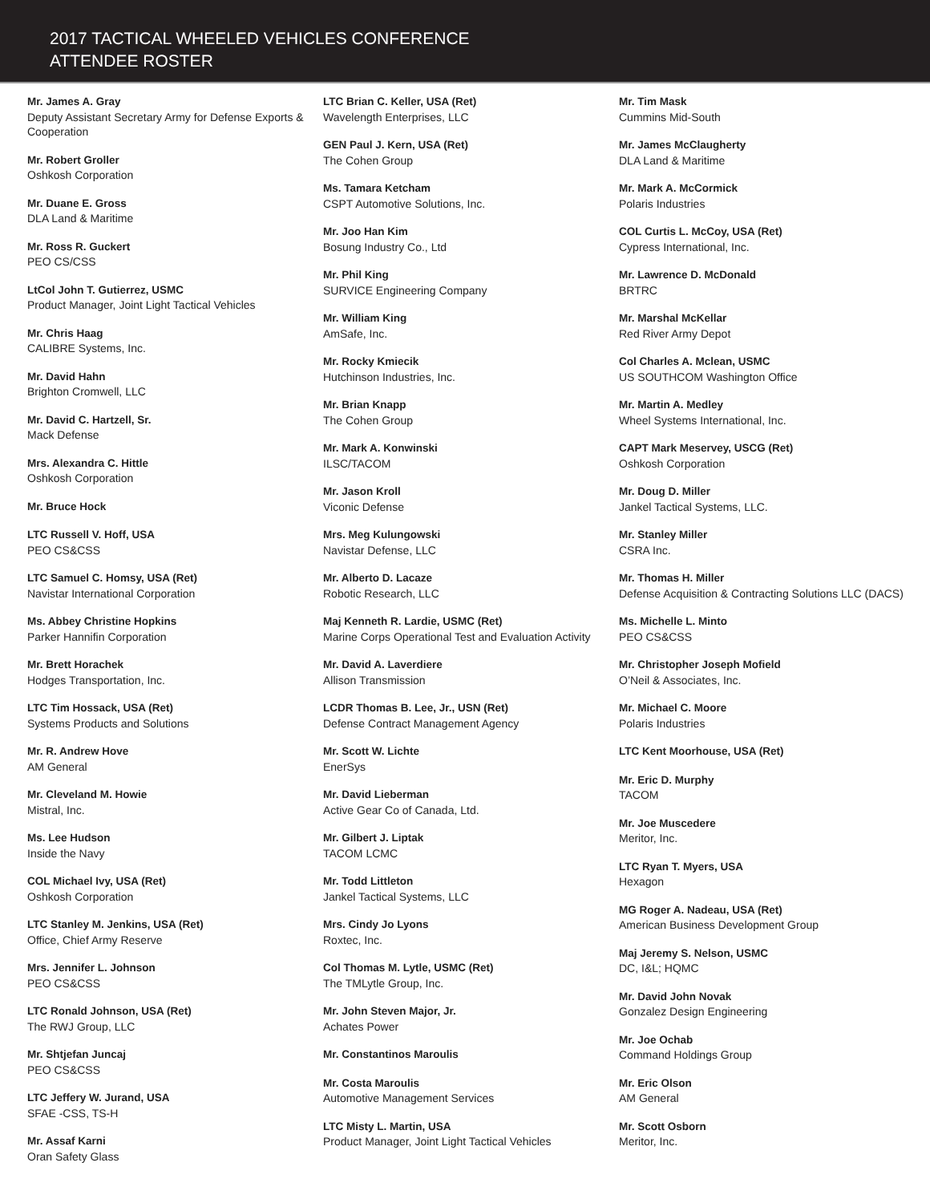2017 TACTICAL WHEELED VEHICLES CONFERENCE
ATTENDEE ROSTER
Mr. James A. Gray
Deputy Assistant Secretary Army for Defense Exports & Cooperation
Mr. Robert Groller
Oshkosh Corporation
Mr. Duane E. Gross
DLA Land & Maritime
Mr. Ross R. Guckert
PEO CS/CSS
LtCol John T. Gutierrez, USMC
Product Manager, Joint Light Tactical Vehicles
Mr. Chris Haag
CALIBRE Systems, Inc.
Mr. David Hahn
Brighton Cromwell, LLC
Mr. David C. Hartzell, Sr.
Mack Defense
Mrs. Alexandra C. Hittle
Oshkosh Corporation
Mr. Bruce Hock
LTC Russell V. Hoff, USA
PEO CS&CSS
LTC Samuel C. Homsy, USA (Ret)
Navistar International Corporation
Ms. Abbey Christine Hopkins
Parker Hannifin Corporation
Mr. Brett Horachek
Hodges Transportation, Inc.
LTC Tim Hossack, USA (Ret)
Systems Products and Solutions
Mr. R. Andrew Hove
AM General
Mr. Cleveland M. Howie
Mistral, Inc.
Ms. Lee Hudson
Inside the Navy
COL Michael Ivy, USA (Ret)
Oshkosh Corporation
LTC Stanley M. Jenkins, USA (Ret)
Office, Chief Army Reserve
Mrs. Jennifer L. Johnson
PEO CS&CSS
LTC Ronald Johnson, USA (Ret)
The RWJ Group, LLC
Mr. Shtjefan Juncaj
PEO CS&CSS
LTC Jeffery W. Jurand, USA
SFAE -CSS, TS-H
Mr. Assaf Karni
Oran Safety Glass
LTC Brian C. Keller, USA (Ret)
Wavelength Enterprises, LLC
GEN Paul J. Kern, USA (Ret)
The Cohen Group
Ms. Tamara Ketcham
CSPT Automotive Solutions, Inc.
Mr. Joo Han Kim
Bosung Industry Co., Ltd
Mr. Phil King
SURVICE Engineering Company
Mr. William King
AmSafe, Inc.
Mr. Rocky Kmiecik
Hutchinson Industries, Inc.
Mr. Brian Knapp
The Cohen Group
Mr. Mark A. Konwinski
ILSC/TACOM
Mr. Jason Kroll
Viconic Defense
Mrs. Meg Kulungowski
Navistar Defense, LLC
Mr. Alberto D. Lacaze
Robotic Research, LLC
Maj Kenneth R. Lardie, USMC (Ret)
Marine Corps Operational Test and Evaluation Activity
Mr. David A. Laverdiere
Allison Transmission
LCDR Thomas B. Lee, Jr., USN (Ret)
Defense Contract Management Agency
Mr. Scott W. Lichte
EnerSys
Mr. David Lieberman
Active Gear Co of Canada, Ltd.
Mr. Gilbert J. Liptak
TACOM LCMC
Mr. Todd Littleton
Jankel Tactical Systems, LLC
Mrs. Cindy Jo Lyons
Roxtec, Inc.
Col Thomas M. Lytle, USMC (Ret)
The TMLytle Group, Inc.
Mr. John Steven Major, Jr.
Achates Power
Mr. Constantinos Maroulis
Mr. Costa Maroulis
Automotive Management Services
LTC Misty L. Martin, USA
Product Manager, Joint Light Tactical Vehicles
Mr. Tim Mask
Cummins Mid-South
Mr. James McClaugherty
DLA Land & Maritime
Mr. Mark A. McCormick
Polaris Industries
COL Curtis L. McCoy, USA (Ret)
Cypress International, Inc.
Mr. Lawrence D. McDonald
BRTRC
Mr. Marshal McKellar
Red River Army Depot
Col Charles A. Mclean, USMC
US SOUTHCOM Washington Office
Mr. Martin A. Medley
Wheel Systems International, Inc.
CAPT Mark Meservey, USCG (Ret)
Oshkosh Corporation
Mr. Doug D. Miller
Jankel Tactical Systems, LLC.
Mr. Stanley Miller
CSRA Inc.
Mr. Thomas H. Miller
Defense Acquisition & Contracting Solutions LLC (DACS)
Ms. Michelle L. Minto
PEO CS&CSS
Mr. Christopher Joseph Mofield
O’Neil & Associates, Inc.
Mr. Michael C. Moore
Polaris Industries
LTC Kent Moorhouse, USA (Ret)
Mr. Eric D. Murphy
TACOM
Mr. Joe Muscedere
Meritor, Inc.
LTC Ryan T. Myers, USA
Hexagon
MG Roger A. Nadeau, USA (Ret)
American Business Development Group
Maj Jeremy S. Nelson, USMC
DC, I&L; HQMC
Mr. David John Novak
Gonzalez Design Engineering
Mr. Joe Ochab
Command Holdings Group
Mr. Eric Olson
AM General
Mr. Scott Osborn
Meritor, Inc.